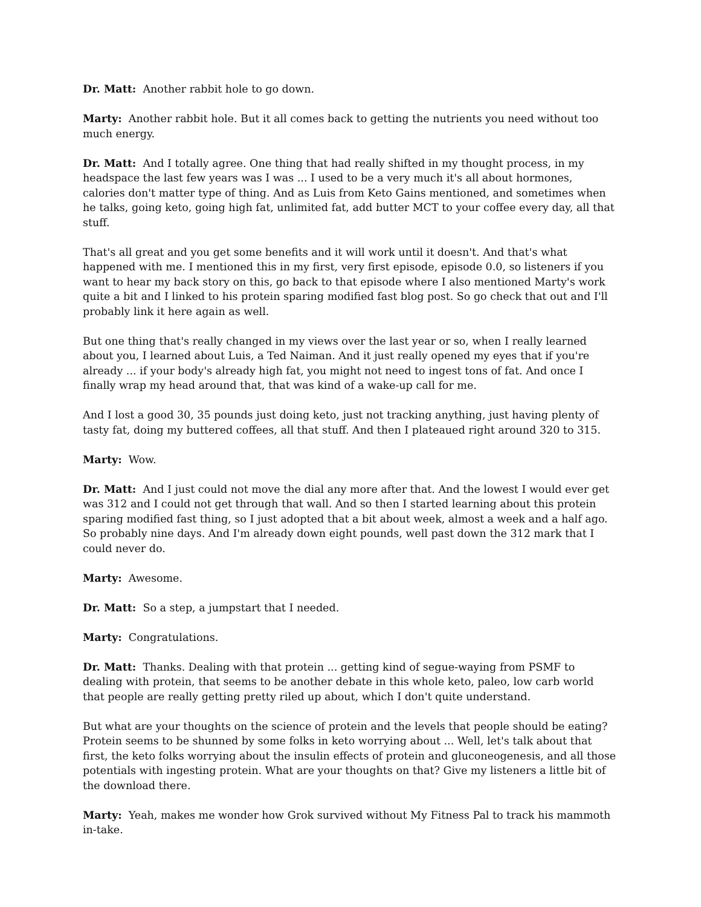Dr. Matt: Another rabbit hole to go down.
Marty: Another rabbit hole. But it all comes back to getting the nutrients you need without too much energy.
Dr. Matt: And I totally agree. One thing that had really shifted in my thought process, in my headspace the last few years was I was ... I used to be a very much it's all about hormones, calories don't matter type of thing. And as Luis from Keto Gains mentioned, and sometimes when he talks, going keto, going high fat, unlimited fat, add butter MCT to your coffee every day, all that stuff.
That's all great and you get some benefits and it will work until it doesn't. And that's what happened with me. I mentioned this in my first, very first episode, episode 0.0, so listeners if you want to hear my back story on this, go back to that episode where I also mentioned Marty's work quite a bit and I linked to his protein sparing modified fast blog post. So go check that out and I'll probably link it here again as well.
But one thing that's really changed in my views over the last year or so, when I really learned about you, I learned about Luis, a Ted Naiman. And it just really opened my eyes that if you're already ... if your body's already high fat, you might not need to ingest tons of fat. And once I finally wrap my head around that, that was kind of a wake-up call for me.
And I lost a good 30, 35 pounds just doing keto, just not tracking anything, just having plenty of tasty fat, doing my buttered coffees, all that stuff. And then I plateaued right around 320 to 315.
Marty: Wow.
Dr. Matt: And I just could not move the dial any more after that. And the lowest I would ever get was 312 and I could not get through that wall. And so then I started learning about this protein sparing modified fast thing, so I just adopted that a bit about week, almost a week and a half ago. So probably nine days. And I'm already down eight pounds, well past down the 312 mark that I could never do.
Marty: Awesome.
Dr. Matt: So a step, a jumpstart that I needed.
Marty: Congratulations.
Dr. Matt: Thanks. Dealing with that protein ... getting kind of segue-waying from PSMF to dealing with protein, that seems to be another debate in this whole keto, paleo, low carb world that people are really getting pretty riled up about, which I don't quite understand.
But what are your thoughts on the science of protein and the levels that people should be eating? Protein seems to be shunned by some folks in keto worrying about ... Well, let's talk about that first, the keto folks worrying about the insulin effects of protein and gluconeogenesis, and all those potentials with ingesting protein. What are your thoughts on that? Give my listeners a little bit of the download there.
Marty: Yeah, makes me wonder how Grok survived without My Fitness Pal to track his mammoth in-take.